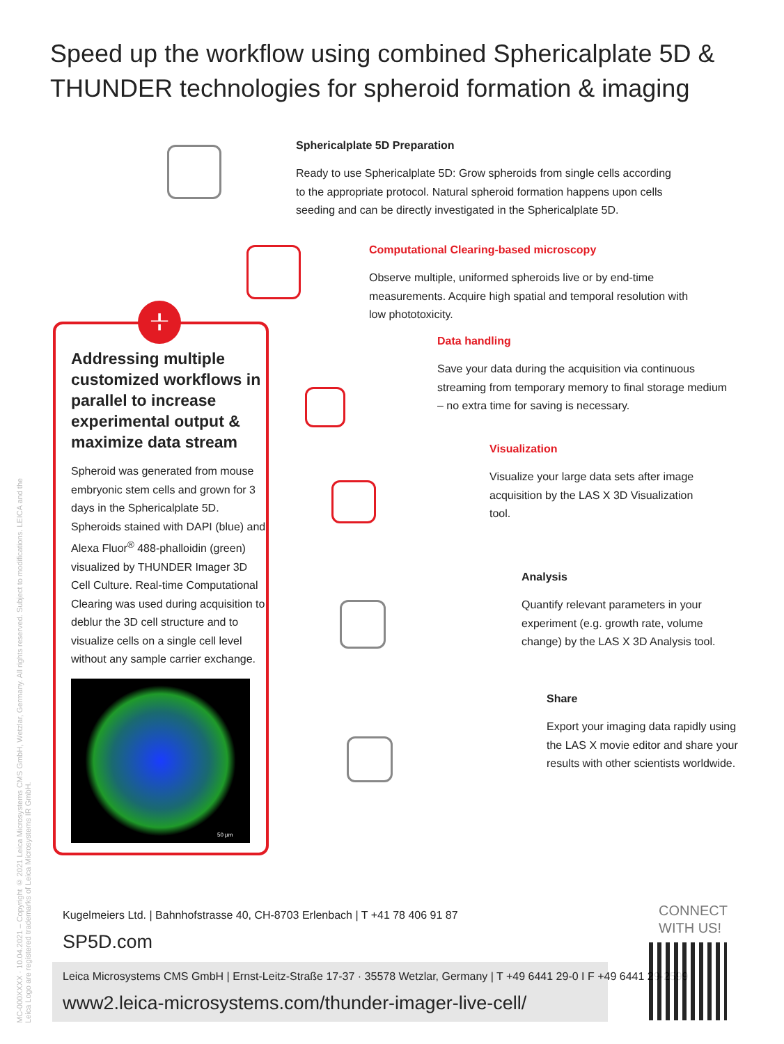Speed up the workflow using combined Sphericalplate 5D &
THUNDER technologies for spheroid formation & imaging
MC-000XXXX · 10.04.2021 – Copyright © 2021 Leica Microsystems CMS GmbH, Wetzlar, Germany. All rights reserved. Subject to modifications. LEICA and the Leica Logo are registered trademarks of Leica Microsystems IR GmbH.
+
Addressing multiple customized workflows in parallel to increase experimental output & maximize data stream
Spheroid was generated from mouse embryonic stem cells and grown for 3 days in the Sphericalplate 5D. Spheroids stained with DAPI (blue) and Alexa Fluor<sup>®</sup> 488-phalloidin (green) visualized by THUNDER Imager 3D Cell Culture. Real-time Computational Clearing was used during acquisition to deblur the 3D cell structure and to visualize cells on a single cell level without any sample carrier exchange.
50 µm
Sphericalplate 5D Preparation
Ready to use Sphericalplate 5D: Grow spheroids from single cells according to the appropriate protocol. Natural spheroid formation happens upon cells seeding and can be directly investigated in the Sphericalplate 5D.
Computational Clearing-based microscopy
Observe multiple, uniformed spheroids live or by end-time measurements. Acquire high spatial and temporal resolution with low phototoxicity.
Data handling
Save your data during the acquisition via continuous streaming from temporary memory to final storage medium – no extra time for saving is necessary.
Visualization
Visualize your large data sets after image acquisition by the LAS X 3D Visualization tool.
Analysis
Quantify relevant parameters in your experiment (e.g. growth rate, volume change) by the LAS X 3D Analysis tool.
Share
Export your imaging data rapidly using the LAS X movie editor and share your results with other scientists worldwide.
Kugelmeiers Ltd. | Bahnhofstrasse 40, CH-8703 Erlenbach | T +41 78 406 91 87
SP5D.com
Leica Microsystems CMS GmbH | Ernst-Leitz-Straße 17-37 · 35578 Wetzlar, Germany | T +49 6441 29-0 I F +49 6441 29-2599
www2.leica-microsystems.com/thunder-imager-live-cell/
CONNECT
WITH US!